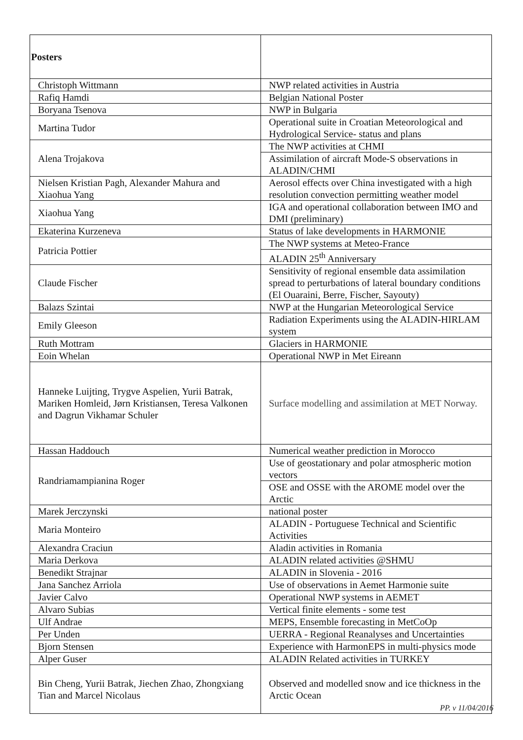| Posters | |
| Christoph Wittmann | NWP related activities in Austria |
| Rafiq Hamdi | Belgian National Poster |
| Boryana Tsenova | NWP in Bulgaria |
| Martina Tudor | Operational suite in Croatian Meteorological and Hydrological Service- status and plans |
| Alena Trojakova | The NWP activities at CHMI |
| | Assimilation of aircraft Mode-S observations in ALADIN/CHMI |
| Nielsen Kristian Pagh, Alexander Mahura and Xiaohua Yang | Aerosol effects over China investigated with a high resolution convection permitting weather model |
| Xiaohua Yang | IGA and operational collaboration between IMO and DMI (preliminary) |
| Ekaterina Kurzeneva | Status of lake developments in HARMONIE |
| Patricia Pottier | The NWP systems at Meteo-France |
| | ALADIN 25<sup>th</sup> Anniversary |
| Claude Fischer | Sensitivity of regional ensemble data assimilation spread to perturbations of lateral boundary conditions (El Ouaraini, Berre, Fischer, Sayouty) |
| Balazs Szintai | NWP at the Hungarian Meteorological Service |
| Emily Gleeson | Radiation Experiments using the ALADIN-HIRLAM system |
| Ruth Mottram | Glaciers in HARMONIE |
| Eoin Whelan | Operational NWP in Met Eireann |
| Hanneke Luijting, Trygve Aspelien, Yurii Batrak, Mariken Homleid, Jørn Kristiansen, Teresa Valkonen and Dagrun Vikhamar Schuler | Surface modelling and assimilation at MET Norway. |
| Hassan Haddouch | Numerical weather prediction in Morocco |
| Randriamampianina Roger | Use of geostationary and polar atmospheric motion vectors |
| | OSE and OSSE with the AROME model over the Arctic |
| Marek Jerczynski | national poster |
| Maria Monteiro | ALADIN - Portuguese Technical and Scientific Activities |
| Alexandra Craciun | Aladin activities in Romania |
| Maria Derkova | ALADIN related activities @SHMU |
| Benedikt Strajnar | ALADIN in Slovenia - 2016 |
| Jana Sanchez Arriola | Use of observations in Aemet Harmonie suite |
| Javier Calvo | Operational NWP systems in AEMET |
| Alvaro Subias | Vertical finite elements - some test |
| Ulf Andrae | MEPS, Ensemble forecasting in MetCoOp |
| Per Unden | UERRA - Regional Reanalyses and Uncertainties |
| Bjorn Stensen | Experience with HarmonEPS in multi-physics mode |
| Alper Guser | ALADIN Related activities in TURKEY |
| Bin Cheng, Yurii Batrak, Jiechen Zhao, Zhongxiang Tian and Marcel Nicolaus | Observed and modelled snow and ice thickness in the Arctic Ocean |
PP. v 11/04/2016